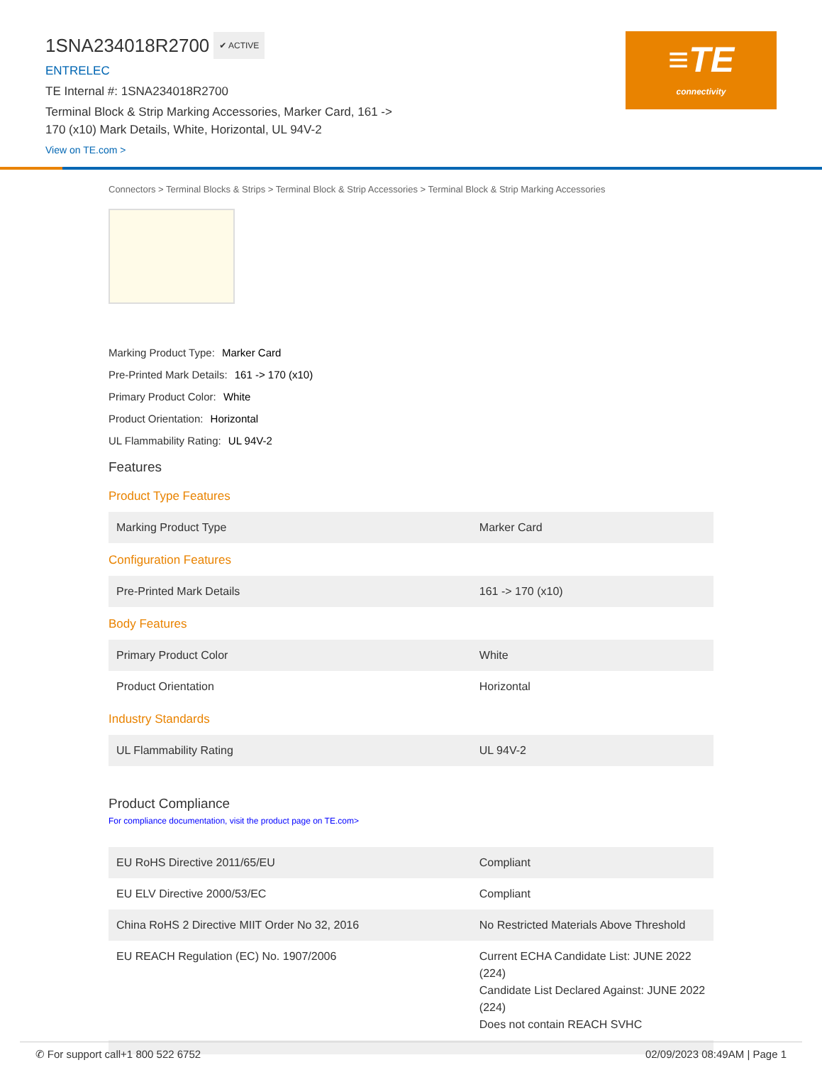1SNA234018R2700
✔ ACTIVE
≡TE
connectivity
ENTRELEC
TE Internal #: 1SNA234018R2700
Terminal Block & Strip Marking Accessories, Marker Card, 161 ->
170 (x10) Mark Details, White, Horizontal, UL 94V-2
View on TE.com >
Connectors > Terminal Blocks & Strips > Terminal Block & Strip Accessories > Terminal Block & Strip Marking Accessories
Marking Product Type: Marker Card
Pre-Printed Mark Details: 161 -> 170 (x10)
Primary Product Color: White
Product Orientation: Horizontal
UL Flammability Rating: UL 94V-2
Features
Product Type Features
| Marking Product Type | Marker Card |
Configuration Features
| Pre-Printed Mark Details | 161 -> 170 (x10) |
Body Features
| Primary Product Color | White |
| Product Orientation | Horizontal |
Industry Standards
| UL Flammability Rating | UL 94V-2 |
Product Compliance
For compliance documentation, visit the product page on TE.com>
| EU RoHS Directive 2011/65/EU | Compliant |
| EU ELV Directive 2000/53/EC | Compliant |
| China RoHS 2 Directive MIIT Order No 32, 2016 | No Restricted Materials Above Threshold |
| EU REACH Regulation (EC) No. 1907/2006 | Current ECHA Candidate List: JUNE 2022 (224) Candidate List Declared Against: JUNE 2022 (224) Does not contain REACH SVHC |
✆ For support call+1 800 522 6752 02/09/2023 08:49AM | Page 1